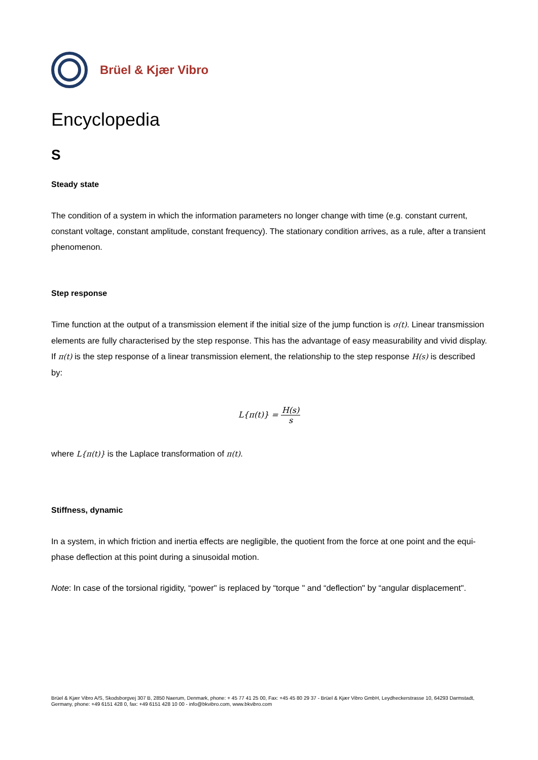Brüel & Kjær Vibro
Encyclopedia
S
Steady state
The condition of a system in which the information parameters no longer change with time (e.g. constant current, constant voltage, constant amplitude, constant frequency). The stationary condition arrives, as a rule, after a transient phenomenon.
Step response
Time function at the output of a transmission element if the initial size of the jump function is σ(t). Linear transmission elements are fully characterised by the step response. This has the advantage of easy measurability and vivid display. If π(t) is the step response of a linear transmission element, the relationship to the step response H(s) is described by:
L{π(t)} = H(s) s
where L{π(t)} is the Laplace transformation of π(t).
Stiffness, dynamic
In a system, in which friction and inertia effects are negligible, the quotient from the force at one point and the equi-phase deflection at this point during a sinusoidal motion.
Note: In case of the torsional rigidity, “power" is replaced by “torque " and “deflection" by “angular displacement".
Brüel & Kjær Vibro A/S, Skodsborgvej 307 B, 2850 Naerum, Denmark, phone: + 45 77 41 25 00, Fax: +45 45 80 29 37 - Brüel & Kjær Vibro GmbH, Leydheckerstrasse 10, 64293 Darmstadt, Germany, phone: +49 6151 428 0, fax: +49 6151 428 10 00 - info@bkvibro.com, www.bkvibro.com